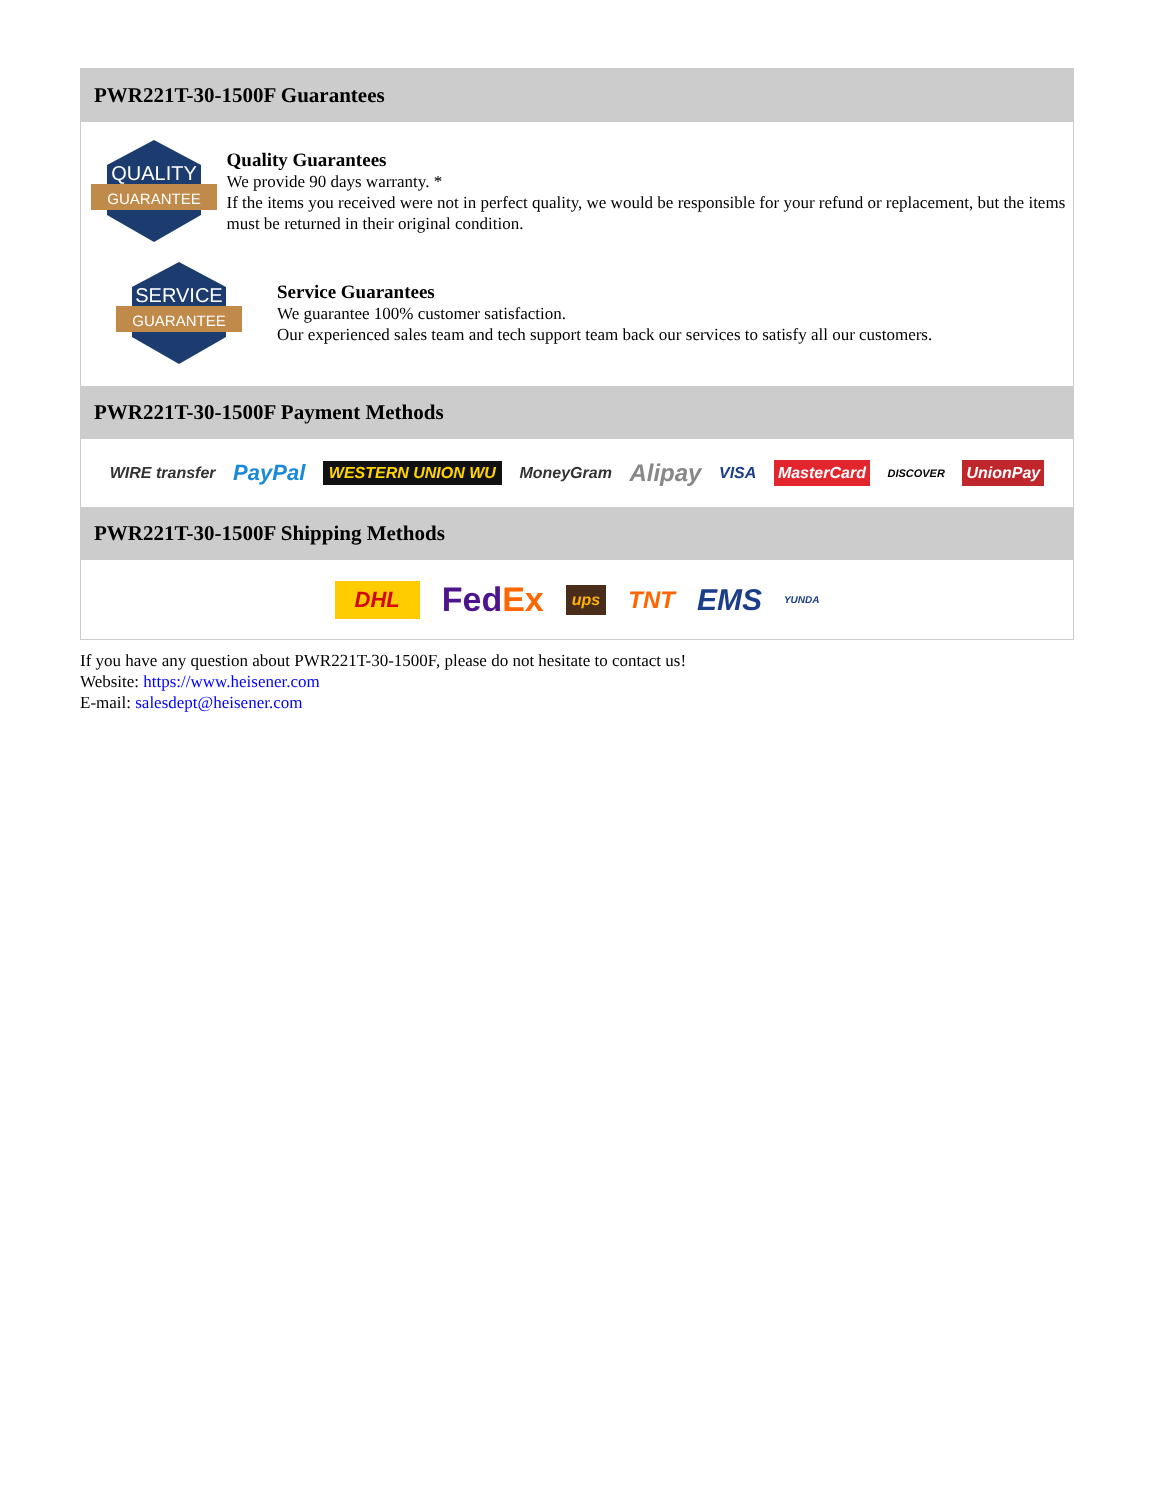PWR221T-30-1500F Guarantees
QUALITY
GUARANTEE
Quality Guarantees
We provide 90 days warranty. *
If the items you received were not in perfect quality, we would be responsible for your refund or replacement, but the items must be returned in their original condition.
SERVICE
GUARANTEE
Service Guarantees
We guarantee 100% customer satisfaction.
Our experienced sales team and tech support team back our services to satisfy all our customers.
PWR221T-30-1500F Payment Methods
WIRE transfer PayPal WESTERN UNION WU MoneyGram Alipay VISA MasterCard DISCOVER UnionPay
PWR221T-30-1500F Shipping Methods
DHL FedEx ups TNT EMS YUNDA
If you have any question about PWR221T-30-1500F, please do not hesitate to contact us!
Website: https://www.heisener.com
E-mail: salesdept@heisener.com